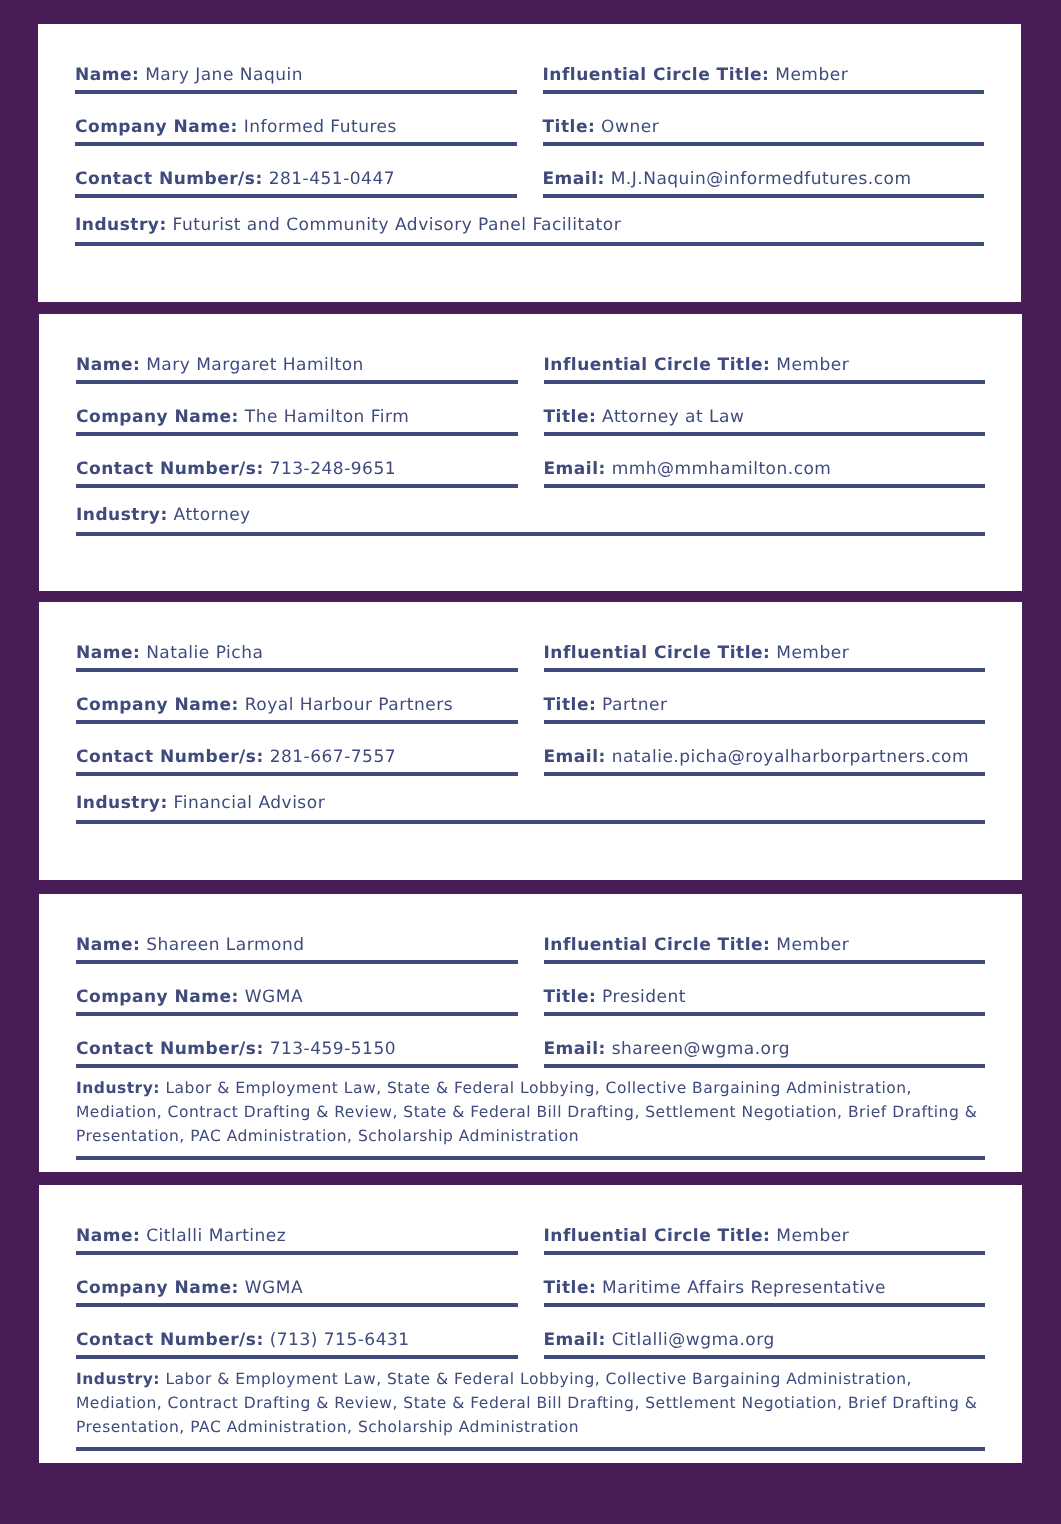Name: Mary Jane Naquin Influential Circle Title: Member
Company Name: Informed Futures Title: Owner
Contact Number/s: 281-451-0447 Email: M.J.Naquin@informedfutures.com
Industry: Futurist and Community Advisory Panel Facilitator
Name: Mary Margaret Hamilton Influential Circle Title: Member
Company Name: The Hamilton Firm
Title: Attorney at Law
Contact Number/s: 713-248-9651 Email: mmh@mmhamilton.com
Industry: Attorney
Name: Natalie Picha Influential Circle Title: Member
Company Name: Royal Harbour Partners
Title: Partner
Contact Number/s: 281-667-7557 Email: natalie.picha@royalharborpartners.com
Industry: Financial Advisor
Name: Shareen Larmond Influential Circle Title: Member
Company Name: WGMA Title: President
Contact Number/s: 713-459-5150 Email: shareen@wgma.org
Industry: Labor & Employment Law, State & Federal Lobbying, Collective Bargaining Administration, Mediation, Contract Drafting & Review, State & Federal Bill Drafting, Settlement Negotiation, Brief Drafting & Presentation, PAC Administration, Scholarship Administration
Name: Citlalli Martinez Influential Circle Title: Member
Company Name: WGMA Title: Maritime Affairs Representative
Contact Number/s: (713) 715-6431
Email: Citlalli@wgma.org
Industry: Labor & Employment Law, State & Federal Lobbying, Collective Bargaining Administration, Mediation, Contract Drafting & Review, State & Federal Bill Drafting, Settlement Negotiation, Brief Drafting & Presentation, PAC Administration, Scholarship Administration